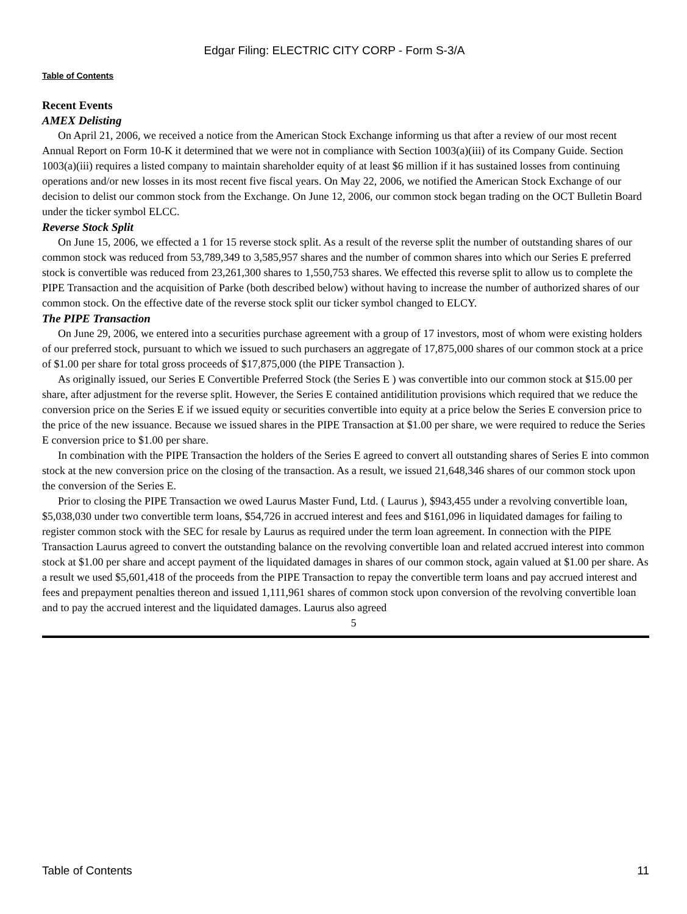Edgar Filing: ELECTRIC CITY CORP - Form S-3/A
Table of Contents
Recent Events
AMEX Delisting
On April 21, 2006, we received a notice from the American Stock Exchange informing us that after a review of our most recent Annual Report on Form 10-K it determined that we were not in compliance with Section 1003(a)(iii) of its Company Guide. Section 1003(a)(iii) requires a listed company to maintain shareholder equity of at least $6 million if it has sustained losses from continuing operations and/or new losses in its most recent five fiscal years. On May 22, 2006, we notified the American Stock Exchange of our decision to delist our common stock from the Exchange. On June 12, 2006, our common stock began trading on the OCT Bulletin Board under the ticker symbol ELCC.
Reverse Stock Split
On June 15, 2006, we effected a 1 for 15 reverse stock split. As a result of the reverse split the number of outstanding shares of our common stock was reduced from 53,789,349 to 3,585,957 shares and the number of common shares into which our Series E preferred stock is convertible was reduced from 23,261,300 shares to 1,550,753 shares. We effected this reverse split to allow us to complete the PIPE Transaction and the acquisition of Parke (both described below) without having to increase the number of authorized shares of our common stock. On the effective date of the reverse stock split our ticker symbol changed to ELCY.
The PIPE Transaction
On June 29, 2006, we entered into a securities purchase agreement with a group of 17 investors, most of whom were existing holders of our preferred stock, pursuant to which we issued to such purchasers an aggregate of 17,875,000 shares of our common stock at a price of $1.00 per share for total gross proceeds of $17,875,000 (the PIPE Transaction ).
As originally issued, our Series E Convertible Preferred Stock (the Series E ) was convertible into our common stock at $15.00 per share, after adjustment for the reverse split. However, the Series E contained antidilitution provisions which required that we reduce the conversion price on the Series E if we issued equity or securities convertible into equity at a price below the Series E conversion price to the price of the new issuance. Because we issued shares in the PIPE Transaction at $1.00 per share, we were required to reduce the Series E conversion price to $1.00 per share.
In combination with the PIPE Transaction the holders of the Series E agreed to convert all outstanding shares of Series E into common stock at the new conversion price on the closing of the transaction. As a result, we issued 21,648,346 shares of our common stock upon the conversion of the Series E.
Prior to closing the PIPE Transaction we owed Laurus Master Fund, Ltd. ( Laurus ), $943,455 under a revolving convertible loan, $5,038,030 under two convertible term loans, $54,726 in accrued interest and fees and $161,096 in liquidated damages for failing to register common stock with the SEC for resale by Laurus as required under the term loan agreement. In connection with the PIPE Transaction Laurus agreed to convert the outstanding balance on the revolving convertible loan and related accrued interest into common stock at $1.00 per share and accept payment of the liquidated damages in shares of our common stock, again valued at $1.00 per share. As a result we used $5,601,418 of the proceeds from the PIPE Transaction to repay the convertible term loans and pay accrued interest and fees and prepayment penalties thereon and issued 1,111,961 shares of common stock upon conversion of the revolving convertible loan and to pay the accrued interest and the liquidated damages. Laurus also agreed
5
Table of Contents 11